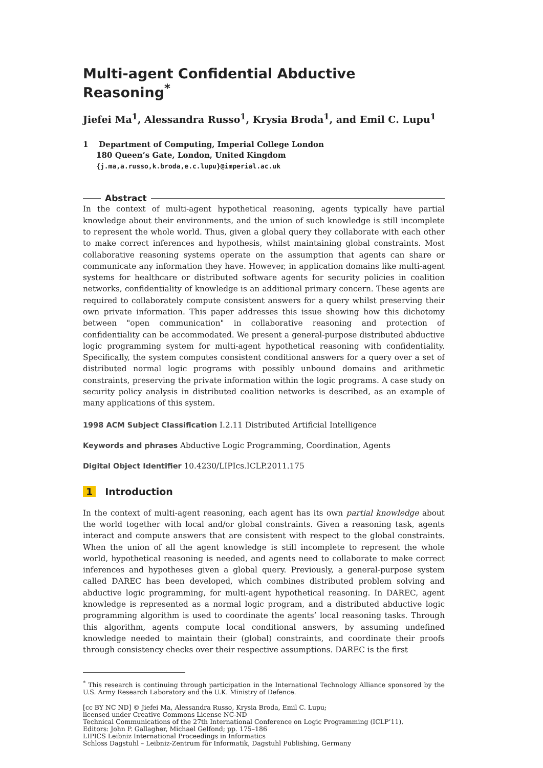Multi-agent Confidential Abductive Reasoning<sup>*</sup>
Jiefei Ma<sup>1</sup>, Alessandra Russo<sup>1</sup>, Krysia Broda<sup>1</sup>, and Emil C. Lupu<sup>1</sup>
1 Department of Computing, Imperial College London
180 Queen’s Gate, London, United Kingdom
{j.ma,a.russo,k.broda,e.c.lupu}@imperial.ac.uk
Abstract
In the context of multi-agent hypothetical reasoning, agents typically have partial knowledge about their environments, and the union of such knowledge is still incomplete to represent the whole world. Thus, given a global query they collaborate with each other to make correct inferences and hypothesis, whilst maintaining global constraints. Most collaborative reasoning systems operate on the assumption that agents can share or communicate any information they have. However, in application domains like multi-agent systems for healthcare or distributed software agents for security policies in coalition networks, confidentiality of knowledge is an additional primary concern. These agents are required to collaborately compute consistent answers for a query whilst preserving their own private information. This paper addresses this issue showing how this dichotomy between "open communication" in collaborative reasoning and protection of confidentiality can be accommodated. We present a general-purpose distributed abductive logic programming system for multi-agent hypothetical reasoning with confidentiality. Specifically, the system computes consistent conditional answers for a query over a set of distributed normal logic programs with possibly unbound domains and arithmetic constraints, preserving the private information within the logic programs. A case study on security policy analysis in distributed coalition networks is described, as an example of many applications of this system.
1998 ACM Subject Classification I.2.11 Distributed Artificial Intelligence
Keywords and phrases Abductive Logic Programming, Coordination, Agents
Digital Object Identifier 10.4230/LIPIcs.ICLP.2011.175
1 Introduction
In the context of multi-agent reasoning, each agent has its own partial knowledge about the world together with local and/or global constraints. Given a reasoning task, agents interact and compute answers that are consistent with respect to the global constraints. When the union of all the agent knowledge is still incomplete to represent the whole world, hypothetical reasoning is needed, and agents need to collaborate to make correct inferences and hypotheses given a global query. Previously, a general-purpose system called DAREC has been developed, which combines distributed problem solving and abductive logic programming, for multi-agent hypothetical reasoning. In DAREC, agent knowledge is represented as a normal logic program, and a distributed abductive logic programming algorithm is used to coordinate the agents’ local reasoning tasks. Through this algorithm, agents compute local conditional answers, by assuming undefined knowledge needed to maintain their (global) constraints, and coordinate their proofs through consistency checks over their respective assumptions. DAREC is the first
<sup>*</sup> This research is continuing through participation in the International Technology Alliance sponsored by the U.S. Army Research Laboratory and the U.K. Ministry of Defence.
[cc BY NC ND] © Jiefei Ma, Alessandra Russo, Krysia Broda, Emil C. Lupu;
licensed under Creative Commons License NC-ND
Technical Communications of the 27th International Conference on Logic Programming (ICLP’11).
Editors: John P. Gallagher, Michael Gelfond; pp. 175–186
LIPICS Leibniz International Proceedings in Informatics
Schloss Dagstuhl – Leibniz-Zentrum für Informatik, Dagstuhl Publishing, Germany